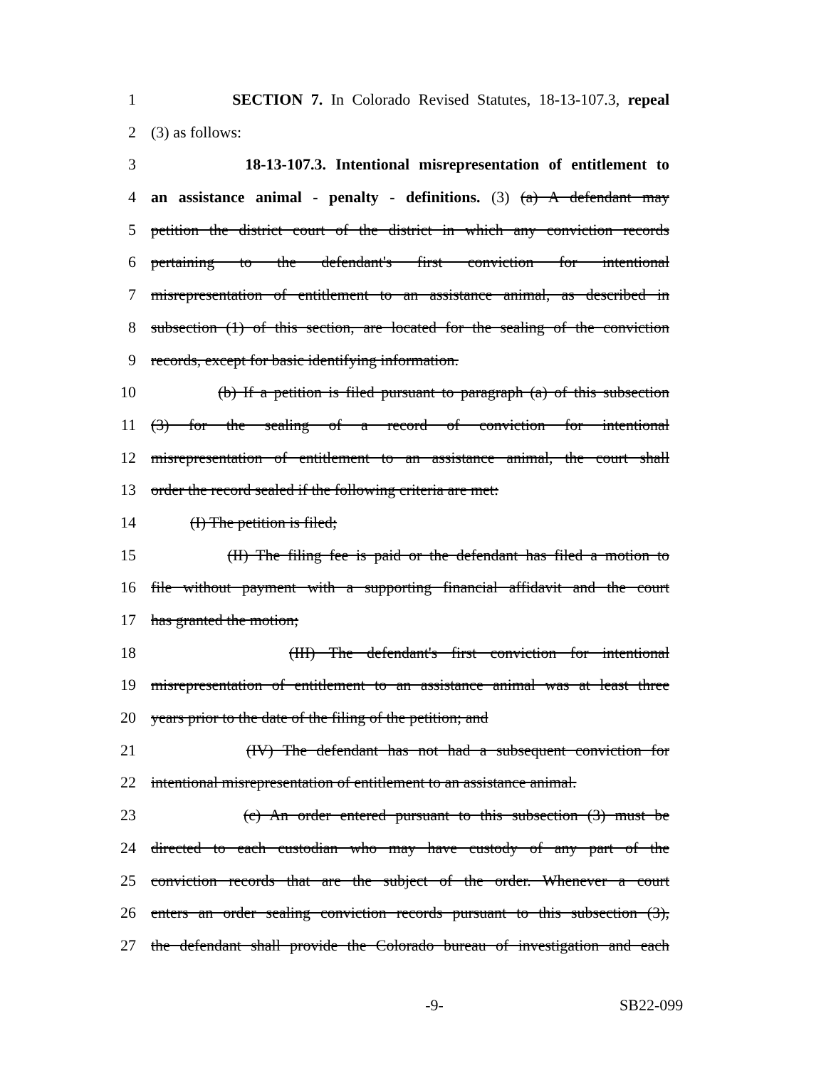1 SECTION 7. In Colorado Revised Statutes, 18-13-107.3, repeal
2 (3) as follows:
3 18-13-107.3. Intentional misrepresentation of entitlement to
4 an assistance animal - penalty - definitions. (3) (a) A defendant may
5 petition the district court of the district in which any conviction records
6 pertaining to the defendant's first conviction for intentional
7 misrepresentation of entitlement to an assistance animal, as described in
8 subsection (1) of this section, are located for the sealing of the conviction
9 records, except for basic identifying information.
10 (b) If a petition is filed pursuant to paragraph (a) of this subsection
11 (3) for the sealing of a record of conviction for intentional
12 misrepresentation of entitlement to an assistance animal, the court shall
13 order the record sealed if the following criteria are met:
14 (I) The petition is filed;
15 (II) The filing fee is paid or the defendant has filed a motion to
16 file without payment with a supporting financial affidavit and the court
17 has granted the motion;
18 (III) The defendant's first conviction for intentional
19 misrepresentation of entitlement to an assistance animal was at least three
20 years prior to the date of the filing of the petition; and
21 (IV) The defendant has not had a subsequent conviction for
22 intentional misrepresentation of entitlement to an assistance animal.
23 (c) An order entered pursuant to this subsection (3) must be
24 directed to each custodian who may have custody of any part of the
25 conviction records that are the subject of the order. Whenever a court
26 enters an order sealing conviction records pursuant to this subsection (3),
27 the defendant shall provide the Colorado bureau of investigation and each
-9- SB22-099